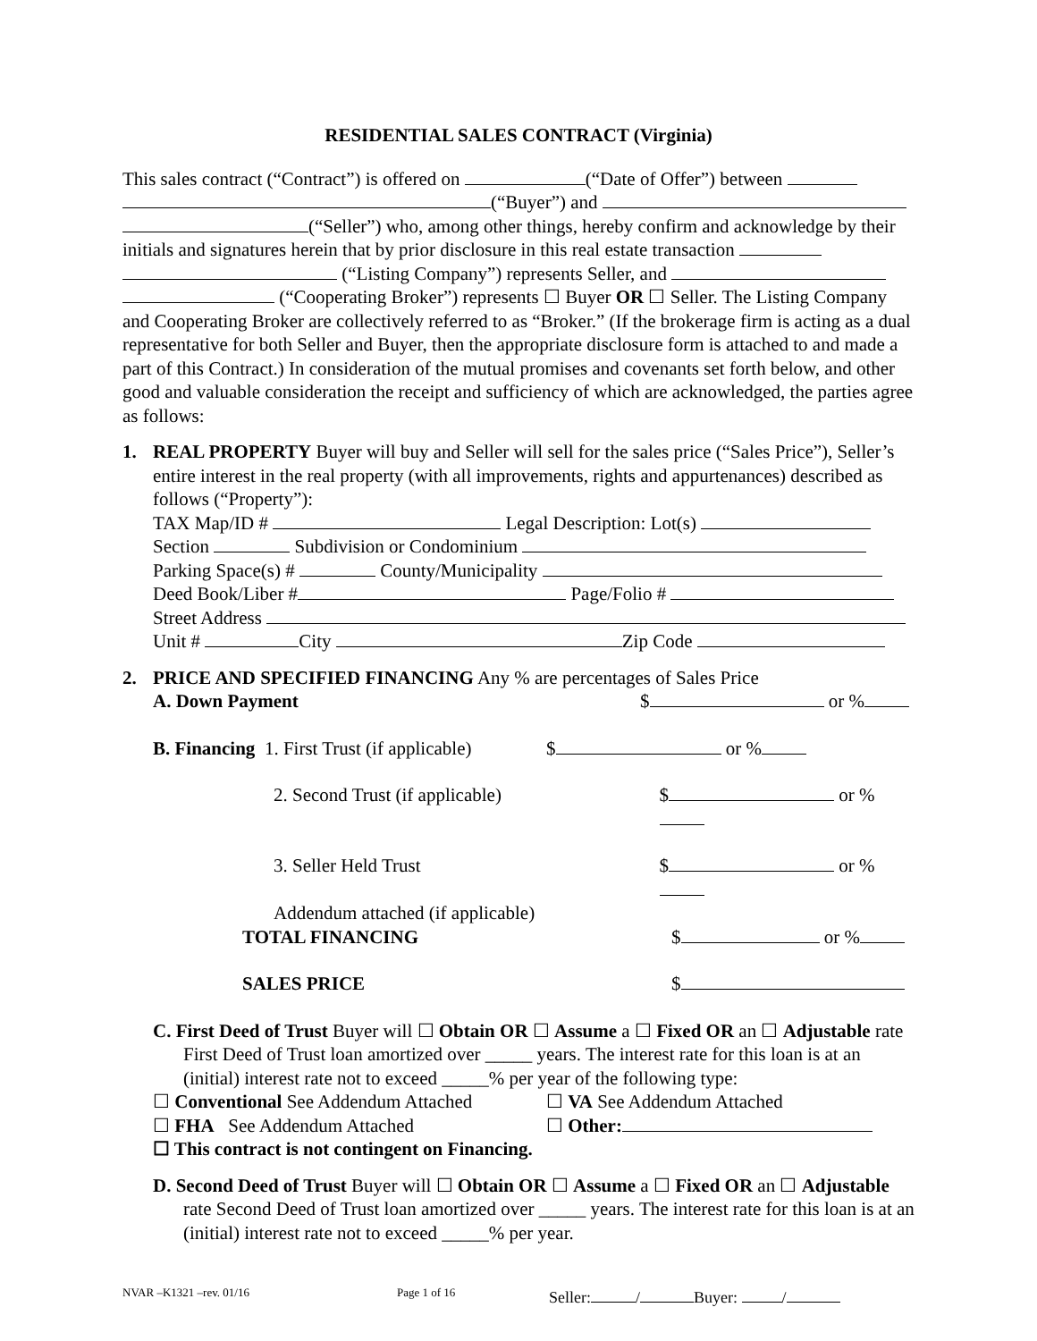RESIDENTIAL SALES CONTRACT (Virginia)
This sales contract (“Contract”) is offered on (“Date of Offer”) between
(“Buyer”) and
(“Seller”) who, among other things, hereby confirm and acknowledge by their initials and signatures herein that by prior disclosure in this real estate transaction
(“Listing Company”) represents Seller, and
(“Cooperating Broker”) represents ☐ Buyer OR ☐ Seller. The Listing Company and Cooperating Broker are collectively referred to as “Broker.” (If the brokerage firm is acting as a dual representative for both Seller and Buyer, then the appropriate disclosure form is attached to and made a part of this Contract.) In consideration of the mutual promises and covenants set forth below, and other good and valuable consideration the receipt and sufficiency of which are acknowledged, the parties agree as follows:
1. REAL PROPERTY Buyer will buy and Seller will sell for the sales price (“Sales Price”), Seller’s entire interest in the real property (with all improvements, rights and appurtenances) described as follows (“Property”):
TAX Map/ID # Legal Description: Lot(s)
Section Subdivision or Condominium
Parking Space(s) # County/Municipality
Deed Book/Liber # Page/Folio #
Street Address
Unit # City Zip Code
2. PRICE AND SPECIFIED FINANCING Any % are percentages of Sales Price
A. Down Payment $ or %
B. Financing 1. First Trust (if applicable) $ or %
2. Second Trust (if applicable) $ or %
3. Seller Held Trust $ or %
Addendum attached (if applicable)
TOTAL FINANCING $ or %
SALES PRICE $
C. First Deed of Trust Buyer will ☐ Obtain OR ☐ Assume a ☐ Fixed OR an ☐ Adjustable rate First Deed of Trust loan amortized over _____ years. The interest rate for this loan is at an (initial) interest rate not to exceed _____% per year of the following type:
☐ Conventional See Addendum Attached ☐ VA See Addendum Attached
☐ FHA See Addendum Attached ☐ Other:
☐ This contract is not contingent on Financing.
D. Second Deed of Trust Buyer will ☐ Obtain OR ☐ Assume a ☐ Fixed OR an ☐ Adjustable rate Second Deed of Trust loan amortized over _____ years. The interest rate for this loan is at an (initial) interest rate not to exceed _____% per year.
NVAR –K1321 –rev. 01/16 Page 1 of 16 Seller: / Buyer: /